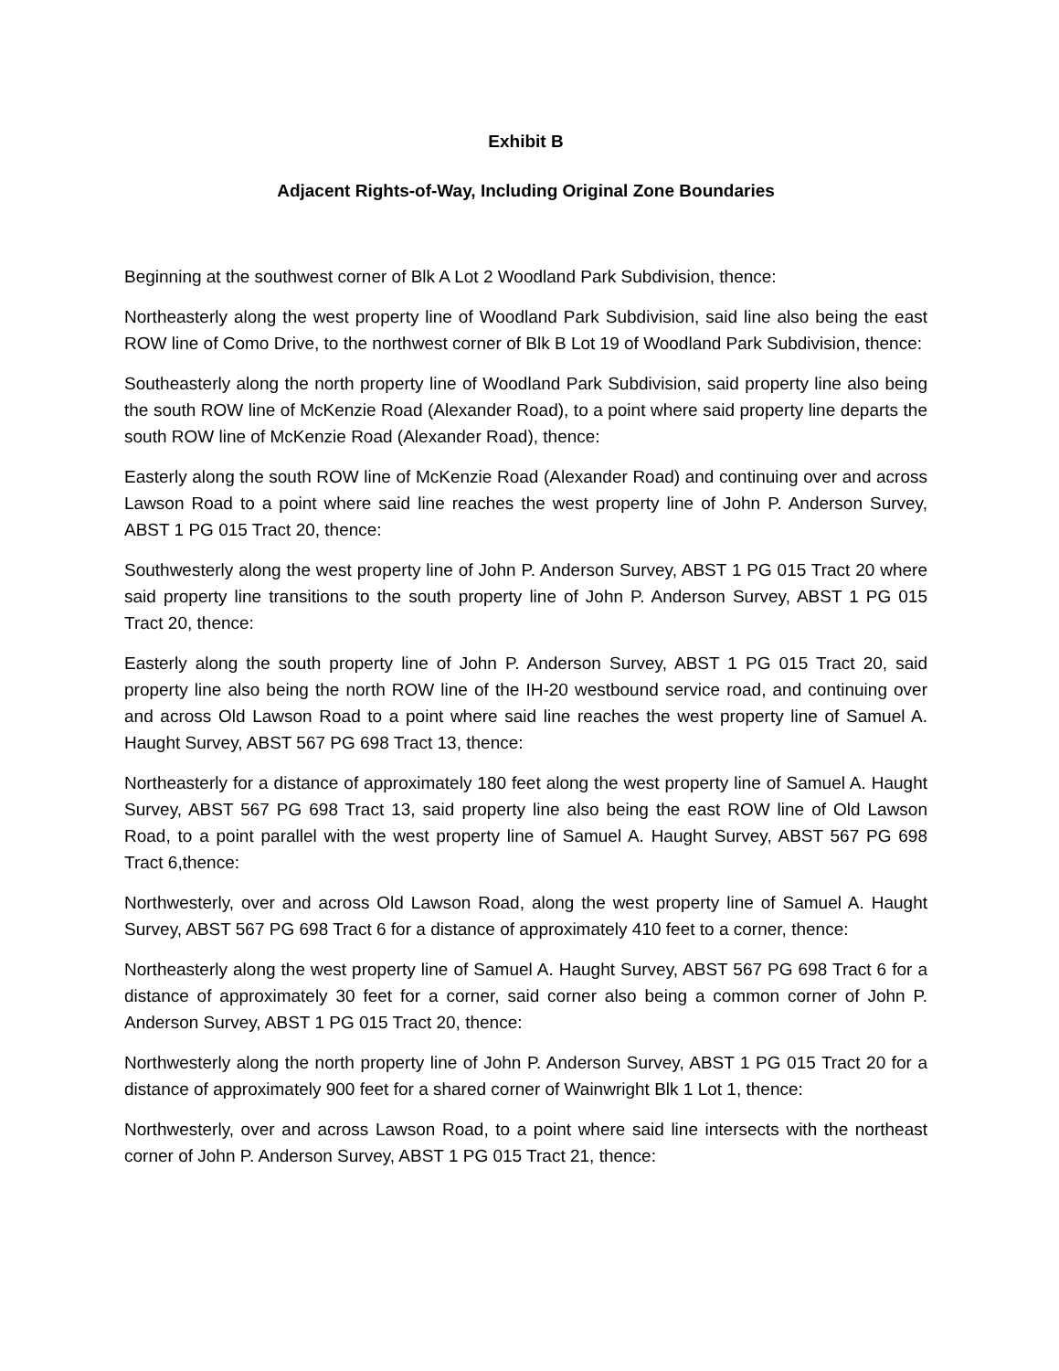Exhibit B
Adjacent Rights-of-Way, Including Original Zone Boundaries
Beginning at the southwest corner of Blk A Lot 2 Woodland Park Subdivision, thence:
Northeasterly along the west property line of Woodland Park Subdivision, said line also being the east ROW line of Como Drive, to the northwest corner of Blk B Lot 19 of Woodland Park Subdivision, thence:
Southeasterly along the north property line of Woodland Park Subdivision, said property line also being the south ROW line of McKenzie Road (Alexander Road), to a point where said property line departs the south ROW line of McKenzie Road (Alexander Road), thence:
Easterly along the south ROW line of McKenzie Road (Alexander Road) and continuing over and across Lawson Road to a point where said line reaches the west property line of John P. Anderson Survey, ABST 1 PG 015 Tract 20, thence:
Southwesterly along the west property line of John P. Anderson Survey, ABST 1 PG 015 Tract 20 where said property line transitions to the south property line of John P. Anderson Survey, ABST 1 PG 015 Tract 20, thence:
Easterly along the south property line of John P. Anderson Survey, ABST 1 PG 015 Tract 20, said property line also being the north ROW line of the IH-20 westbound service road, and continuing over and across Old Lawson Road to a point where said line reaches the west property line of Samuel A. Haught Survey, ABST 567 PG 698 Tract 13, thence:
Northeasterly for a distance of approximately 180 feet along the west property line of Samuel A. Haught Survey, ABST 567 PG 698 Tract 13, said property line also being the east ROW line of Old Lawson Road, to a point parallel with the west property line of Samuel A. Haught Survey, ABST 567 PG 698 Tract 6,thence:
Northwesterly, over and across Old Lawson Road, along the west property line of Samuel A. Haught Survey, ABST 567 PG 698 Tract 6 for a distance of approximately 410 feet to a corner, thence:
Northeasterly along the west property line of Samuel A. Haught Survey, ABST 567 PG 698 Tract 6 for a distance of approximately 30 feet for a corner, said corner also being a common corner of John P. Anderson Survey, ABST 1 PG 015 Tract 20, thence:
Northwesterly along the north property line of John P. Anderson Survey, ABST 1 PG 015 Tract 20 for a distance of approximately 900 feet for a shared corner of Wainwright Blk 1 Lot 1, thence:
Northwesterly, over and across Lawson Road, to a point where said line intersects with the northeast corner of John P. Anderson Survey, ABST 1 PG 015 Tract 21, thence: